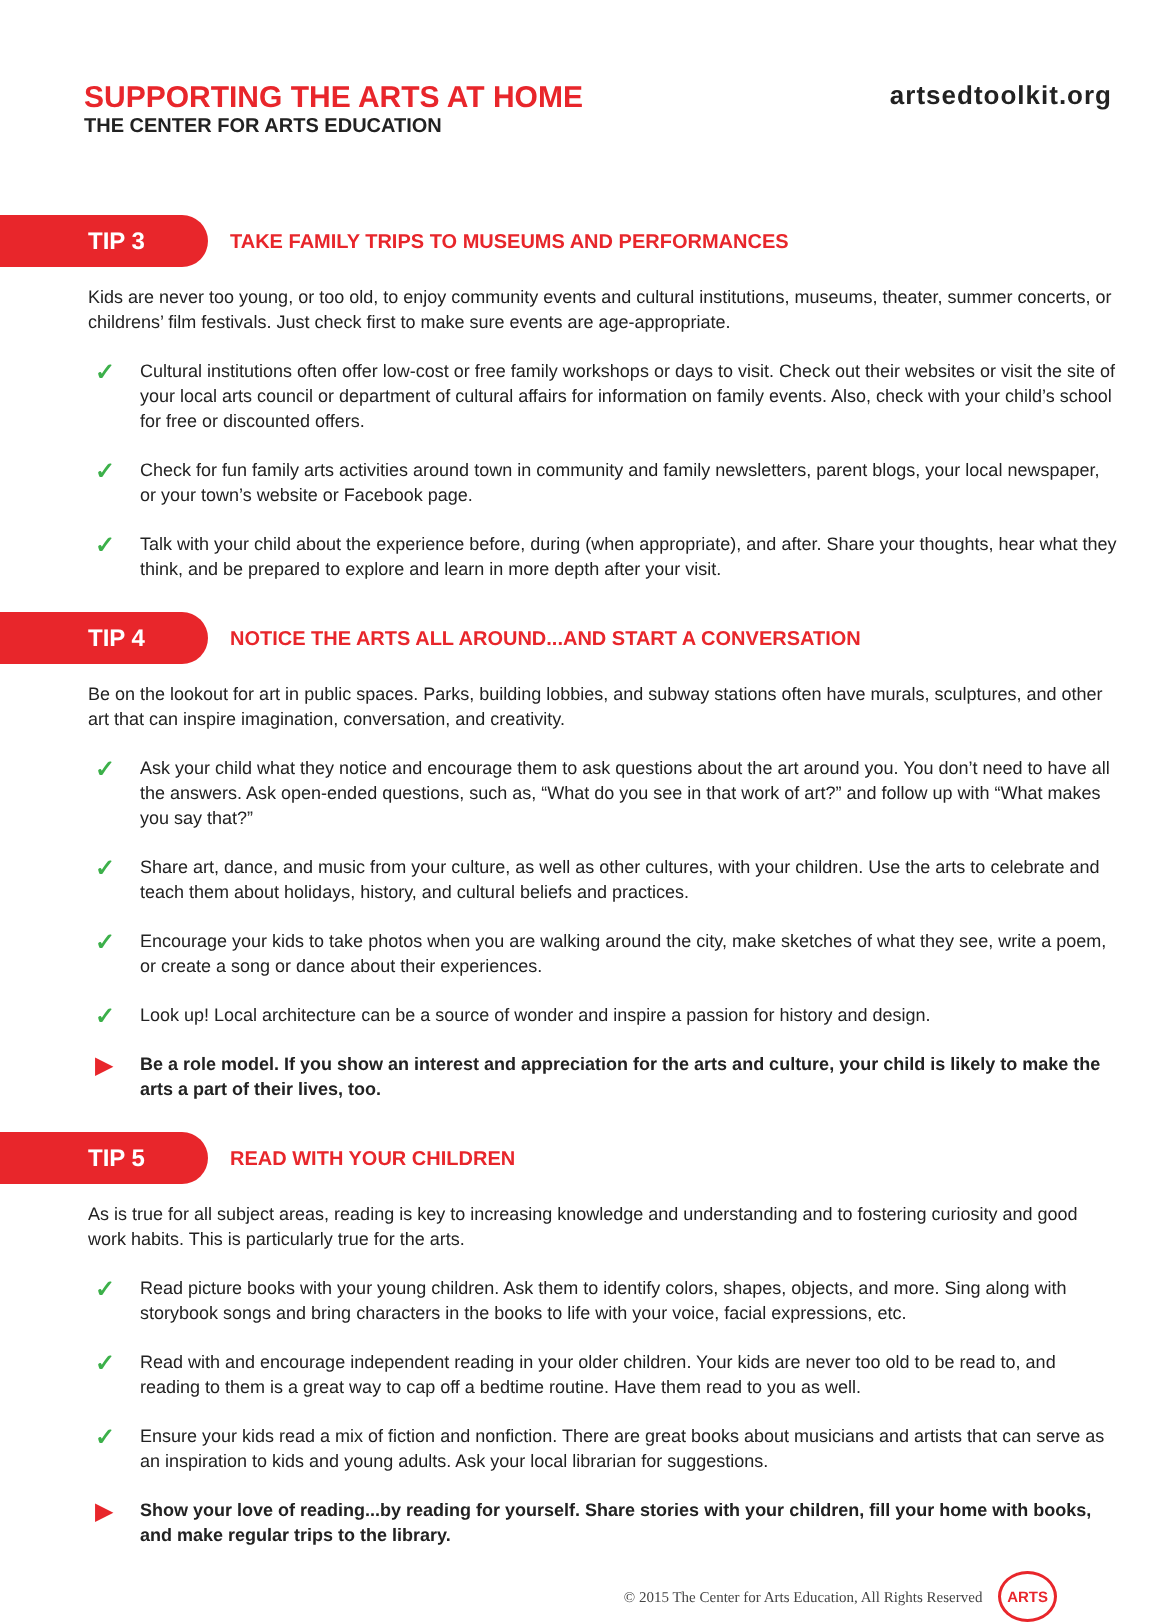SUPPORTING THE ARTS AT HOME
THE CENTER FOR ARTS EDUCATION
artsedtoolkit.org
TIP 3
TAKE FAMILY TRIPS TO MUSEUMS AND PERFORMANCES
Kids are never too young, or too old, to enjoy community events and cultural institutions, museums, theater, summer concerts, or childrens’ film festivals. Just check first to make sure events are age-appropriate.
✓
Cultural institutions often offer low-cost or free family workshops or days to visit. Check out their websites or visit the site of your local arts council or department of cultural affairs for information on family events. Also, check with your child’s school for free or discounted offers.
✓
Check for fun family arts activities around town in community and family newsletters, parent blogs, your local newspaper, or your town’s website or Facebook page.
✓
Talk with your child about the experience before, during (when appropriate), and after. Share your thoughts, hear what they think, and be prepared to explore and learn in more depth after your visit.
TIP 4
NOTICE THE ARTS ALL AROUND...AND START A CONVERSATION
Be on the lookout for art in public spaces. Parks, building lobbies, and subway stations often have murals, sculptures, and other art that can inspire imagination, conversation, and creativity.
✓
Ask your child what they notice and encourage them to ask questions about the art around you. You don’t need to have all the answers. Ask open-ended questions, such as, “What do you see in that work of art?” and follow up with “What makes you say that?”
✓
Share art, dance, and music from your culture, as well as other cultures, with your children. Use the arts to celebrate and teach them about holidays, history, and cultural beliefs and practices.
✓
Encourage your kids to take photos when you are walking around the city, make sketches of what they see, write a poem, or create a song or dance about their experiences.
✓
Look up! Local architecture can be a source of wonder and inspire a passion for history and design.
▶
Be a role model. If you show an interest and appreciation for the arts and culture, your child is likely to make the arts a part of their lives, too.
TIP 5
READ WITH YOUR CHILDREN
As is true for all subject areas, reading is key to increasing knowledge and understanding and to fostering curiosity and good work habits. This is particularly true for the arts.
✓
Read picture books with your young children. Ask them to identify colors, shapes, objects, and more. Sing along with storybook songs and bring characters in the books to life with your voice, facial expressions, etc.
✓
Read with and encourage independent reading in your older children. Your kids are never too old to be read to, and reading to them is a great way to cap off a bedtime routine. Have them read to you as well.
✓
Ensure your kids read a mix of fiction and nonfiction. There are great books about musicians and artists that can serve as an inspiration to kids and young adults. Ask your local librarian for suggestions.
▶
Show your love of reading...by reading for yourself. Share stories with your children, fill your home with books, and make regular trips to the library.
© 2015 The Center for Arts Education, All Rights Reserved ARTS